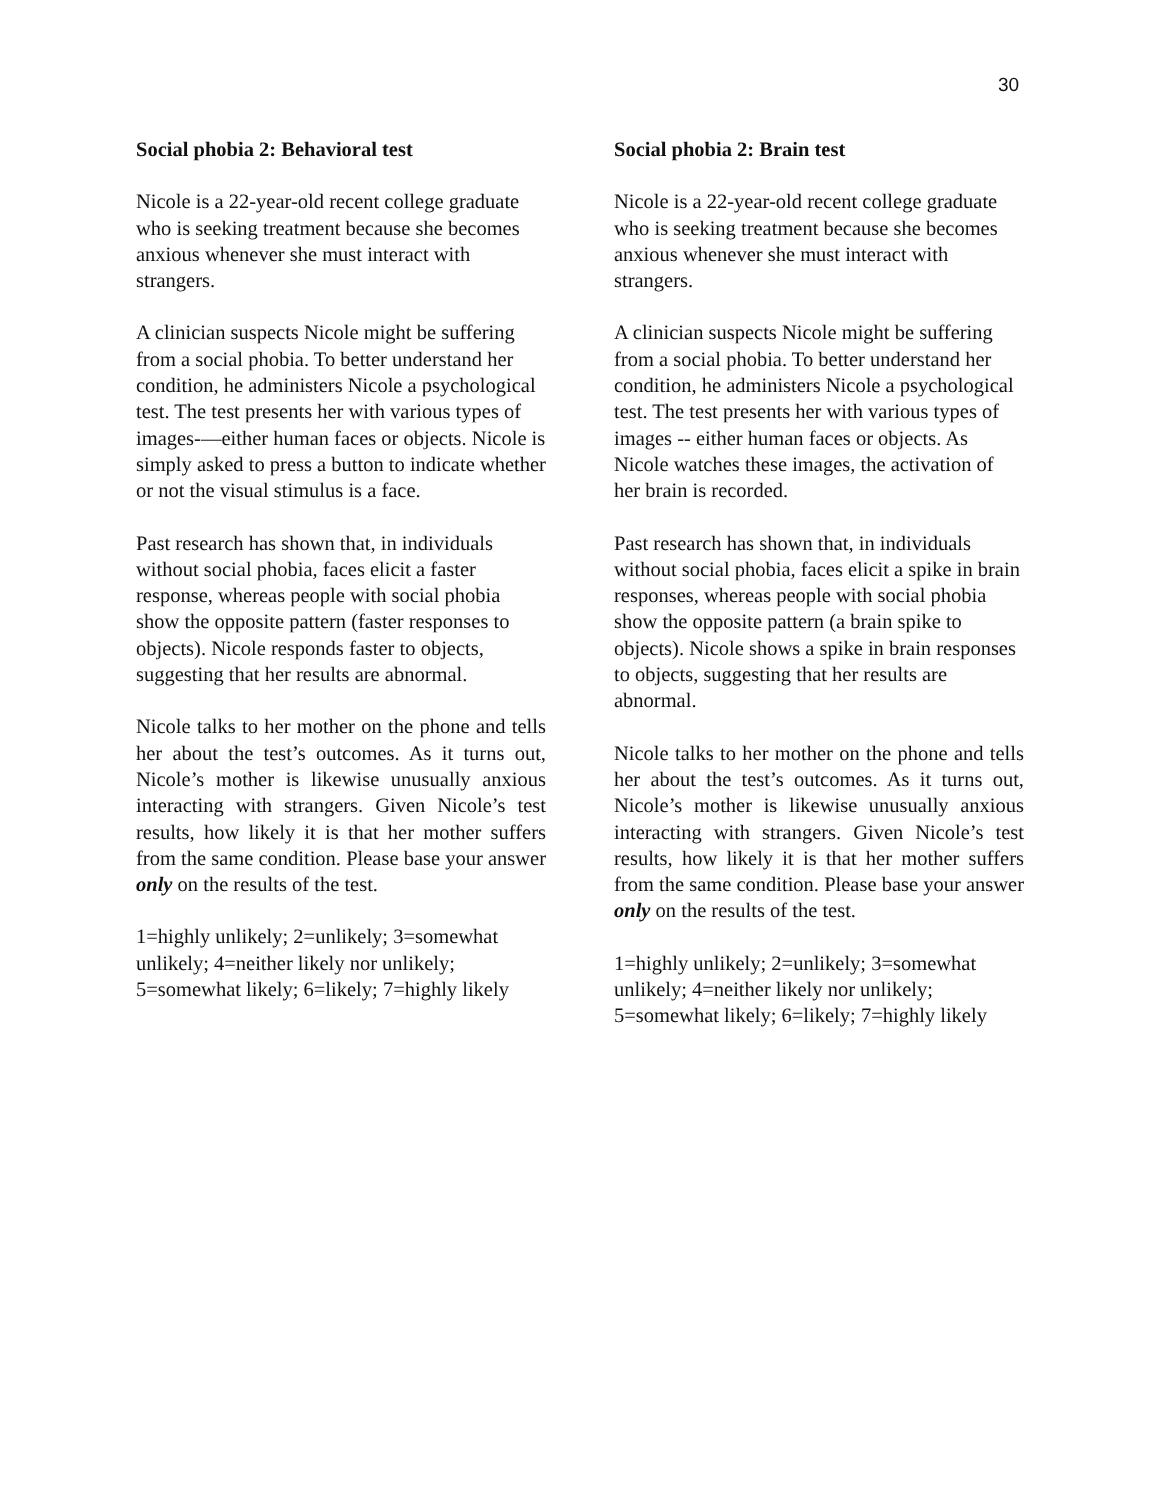30
Social phobia 2: Behavioral test
Nicole is a 22-year-old recent college graduate who is seeking treatment because she becomes anxious whenever she must interact with strangers.
A clinician suspects Nicole might be suffering from a social phobia. To better understand her condition, he administers Nicole a psychological test. The test presents her with various types of images-—either human faces or objects. Nicole is simply asked to press a button to indicate whether or not the visual stimulus is a face.
Past research has shown that, in individuals without social phobia, faces elicit a faster response, whereas people with social phobia show the opposite pattern (faster responses to objects). Nicole responds faster to objects, suggesting that her results are abnormal.
Nicole talks to her mother on the phone and tells her about the test’s outcomes. As it turns out, Nicole’s mother is likewise unusually anxious interacting with strangers. Given Nicole’s test results, how likely it is that her mother suffers from the same condition. Please base your answer only on the results of the test.
1=highly unlikely; 2=unlikely; 3=somewhat unlikely; 4=neither likely nor unlikely; 5=somewhat likely; 6=likely; 7=highly likely
Social phobia 2: Brain test
Nicole is a 22-year-old recent college graduate who is seeking treatment because she becomes anxious whenever she must interact with strangers.
A clinician suspects Nicole might be suffering from a social phobia. To better understand her condition, he administers Nicole a psychological test. The test presents her with various types of images -- either human faces or objects. As Nicole watches these images, the activation of her brain is recorded.
Past research has shown that, in individuals without social phobia, faces elicit a spike in brain responses, whereas people with social phobia show the opposite pattern (a brain spike to objects). Nicole shows a spike in brain responses to objects, suggesting that her results are abnormal.
Nicole talks to her mother on the phone and tells her about the test’s outcomes. As it turns out, Nicole’s mother is likewise unusually anxious interacting with strangers. Given Nicole’s test results, how likely it is that her mother suffers from the same condition. Please base your answer only on the results of the test.
1=highly unlikely; 2=unlikely; 3=somewhat unlikely; 4=neither likely nor unlikely; 5=somewhat likely; 6=likely; 7=highly likely